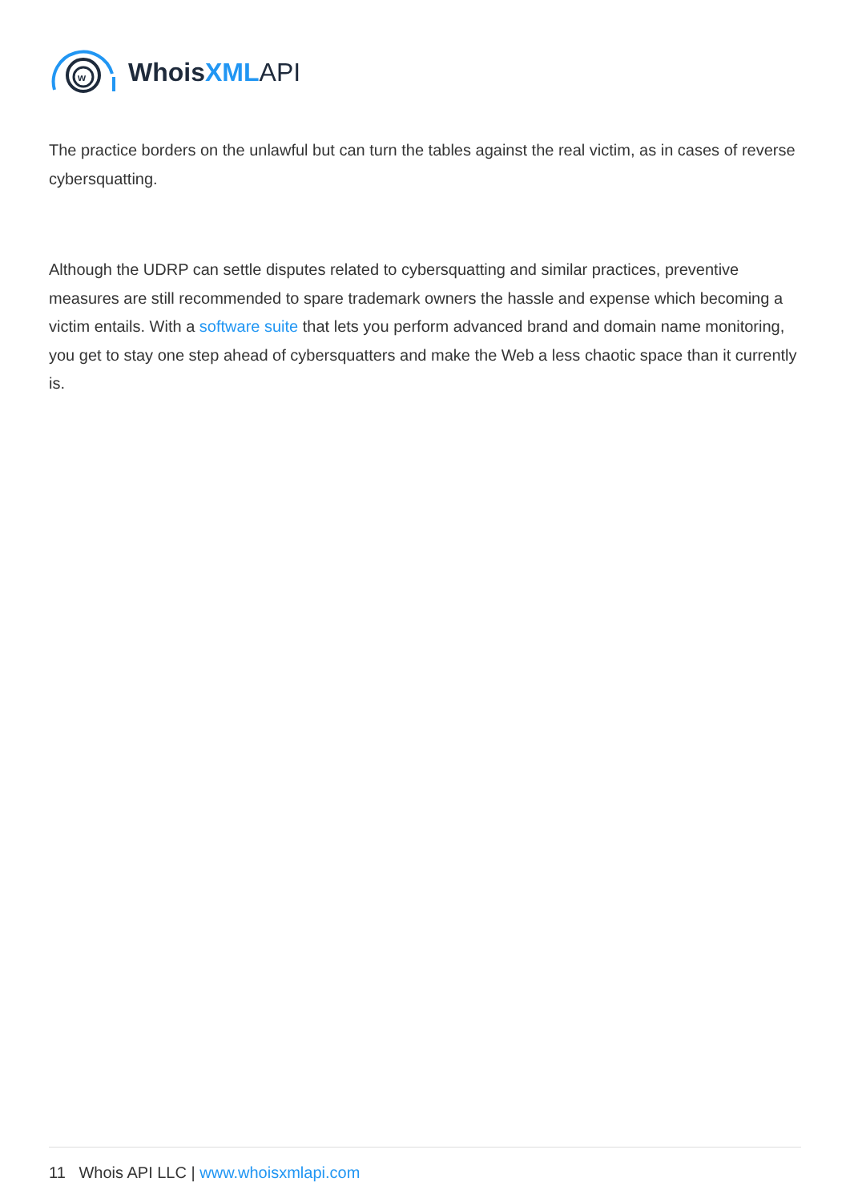w
WhoisXML API
The practice borders on the unlawful but can turn the tables against the real victim, as in cases of reverse cybersquatting.
Although the UDRP can settle disputes related to cybersquatting and similar practices, preventive measures are still recommended to spare trademark owners the hassle and expense which becoming a victim entails. With a software suite that lets you perform advanced brand and domain name monitoring, you get to stay one step ahead of cybersquatters and make the Web a less chaotic space than it currently is.
11 Whois API LLC | www.whoisxmlapi.com